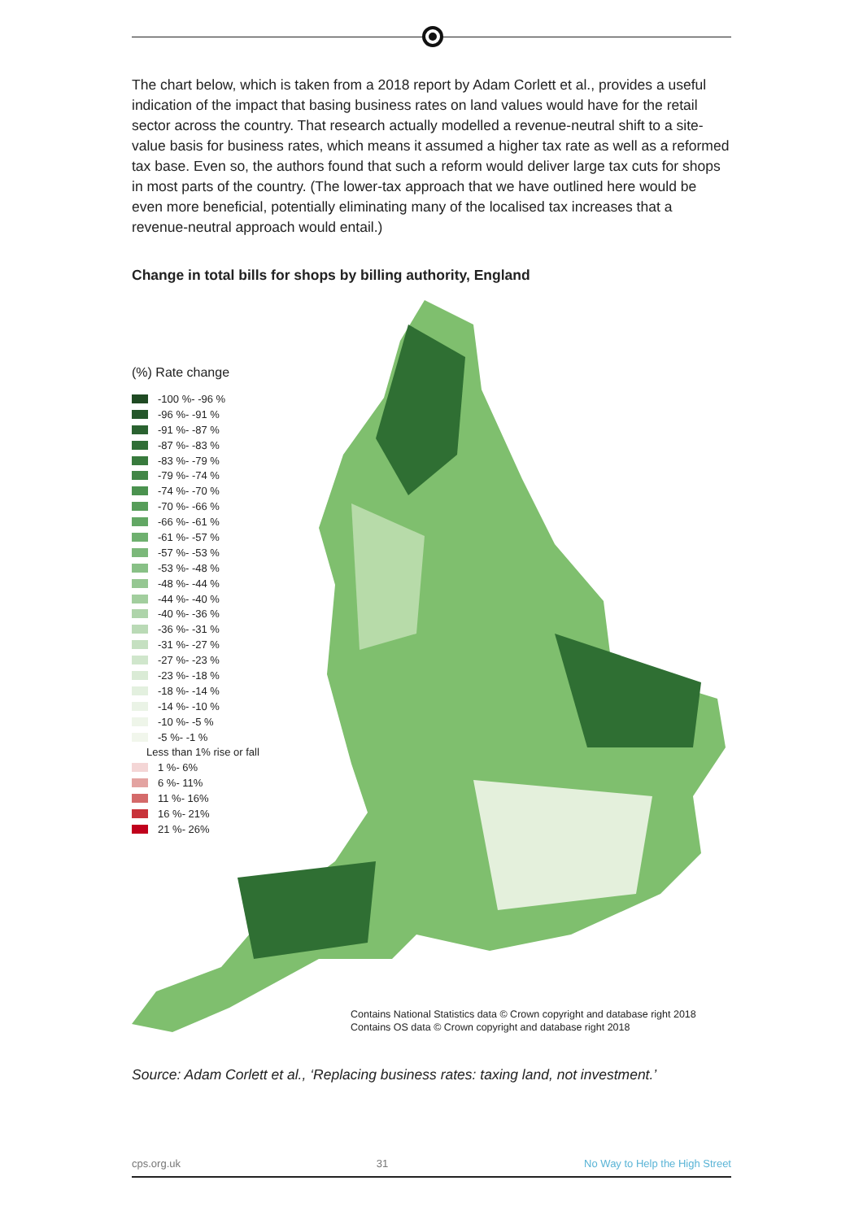The chart below, which is taken from a 2018 report by Adam Corlett et al., provides a useful indication of the impact that basing business rates on land values would have for the retail sector across the country. That research actually modelled a revenue-neutral shift to a site-value basis for business rates, which means it assumed a higher tax rate as well as a reformed tax base. Even so, the authors found that such a reform would deliver large tax cuts for shops in most parts of the country. (The lower-tax approach that we have outlined here would be even more beneficial, potentially eliminating many of the localised tax increases that a revenue-neutral approach would entail.)
Change in total bills for shops by billing authority, England
(%) Rate change
-100 %- -96 %
-96 %- -91 %
-91 %- -87 %
-87 %- -83 %
-83 %- -79 %
-79 %- -74 %
-74 %- -70 %
-70 %- -66 %
-66 %- -61 %
-61 %- -57 %
-57 %- -53 %
-53 %- -48 %
-48 %- -44 %
-44 %- -40 %
-40 %- -36 %
-36 %- -31 %
-31 %- -27 %
-27 %- -23 %
-23 %- -18 %
-18 %- -14 %
-14 %- -10 %
-10 %- -5 %
-5 %- -1 %
Less than 1% rise or fall
1 %- 6%
6 %- 11%
11 %- 16%
16 %- 21%
21 %- 26%
Contains National Statistics data © Crown copyright and database right 2018
Contains OS data © Crown copyright and database right 2018
Source: Adam Corlett et al., ‘Replacing business rates: taxing land, not investment.’
cps.org.uk 31 No Way to Help the High Street